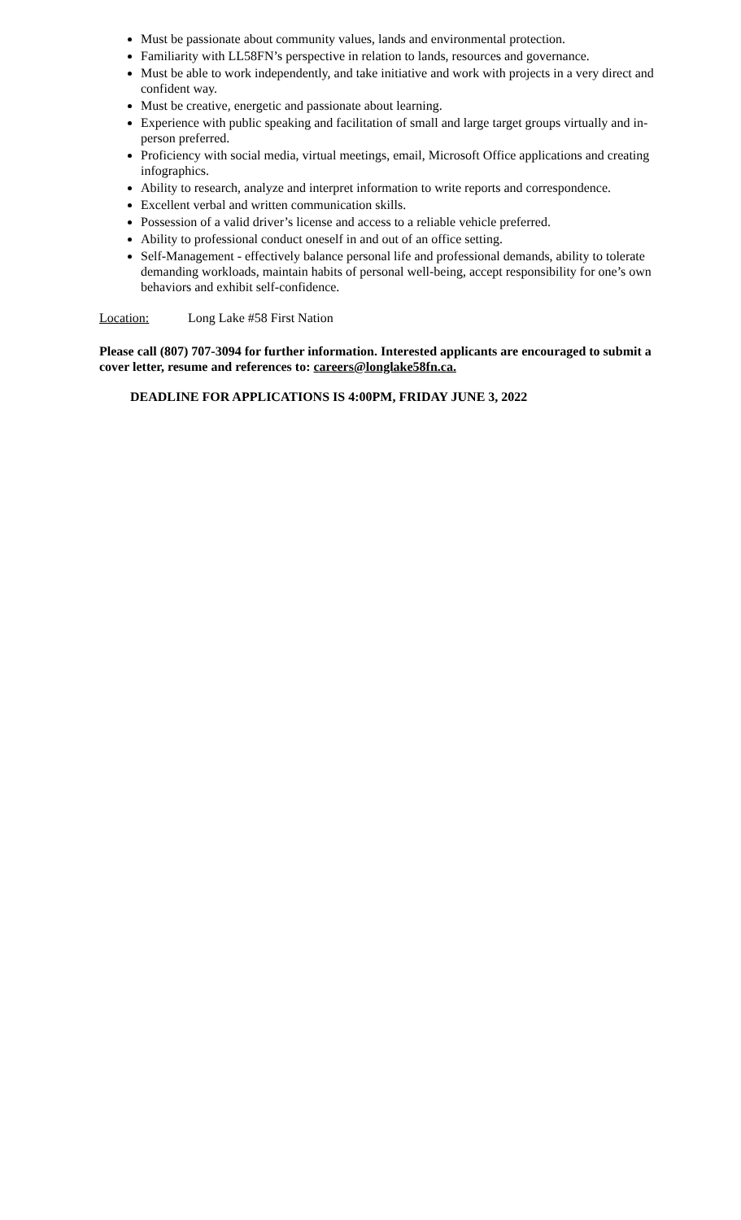Must be passionate about community values, lands and environmental protection.
Familiarity with LL58FN’s perspective in relation to lands, resources and governance.
Must be able to work independently, and take initiative and work with projects in a very direct and confident way.
Must be creative, energetic and passionate about learning.
Experience with public speaking and facilitation of small and large target groups virtually and in-person preferred.
Proficiency with social media, virtual meetings, email, Microsoft Office applications and creating infographics.
Ability to research, analyze and interpret information to write reports and correspondence.
Excellent verbal and written communication skills.
Possession of a valid driver’s license and access to a reliable vehicle preferred.
Ability to professional conduct oneself in and out of an office setting.
Self-Management - effectively balance personal life and professional demands, ability to tolerate demanding workloads, maintain habits of personal well-being, accept responsibility for one’s own behaviors and exhibit self-confidence.
Location: Long Lake #58 First Nation
Please call (807) 707-3094 for further information. Interested applicants are encouraged to submit a cover letter, resume and references to: careers@longlake58fn.ca.
DEADLINE FOR APPLICATIONS IS 4:00PM, FRIDAY JUNE 3, 2022